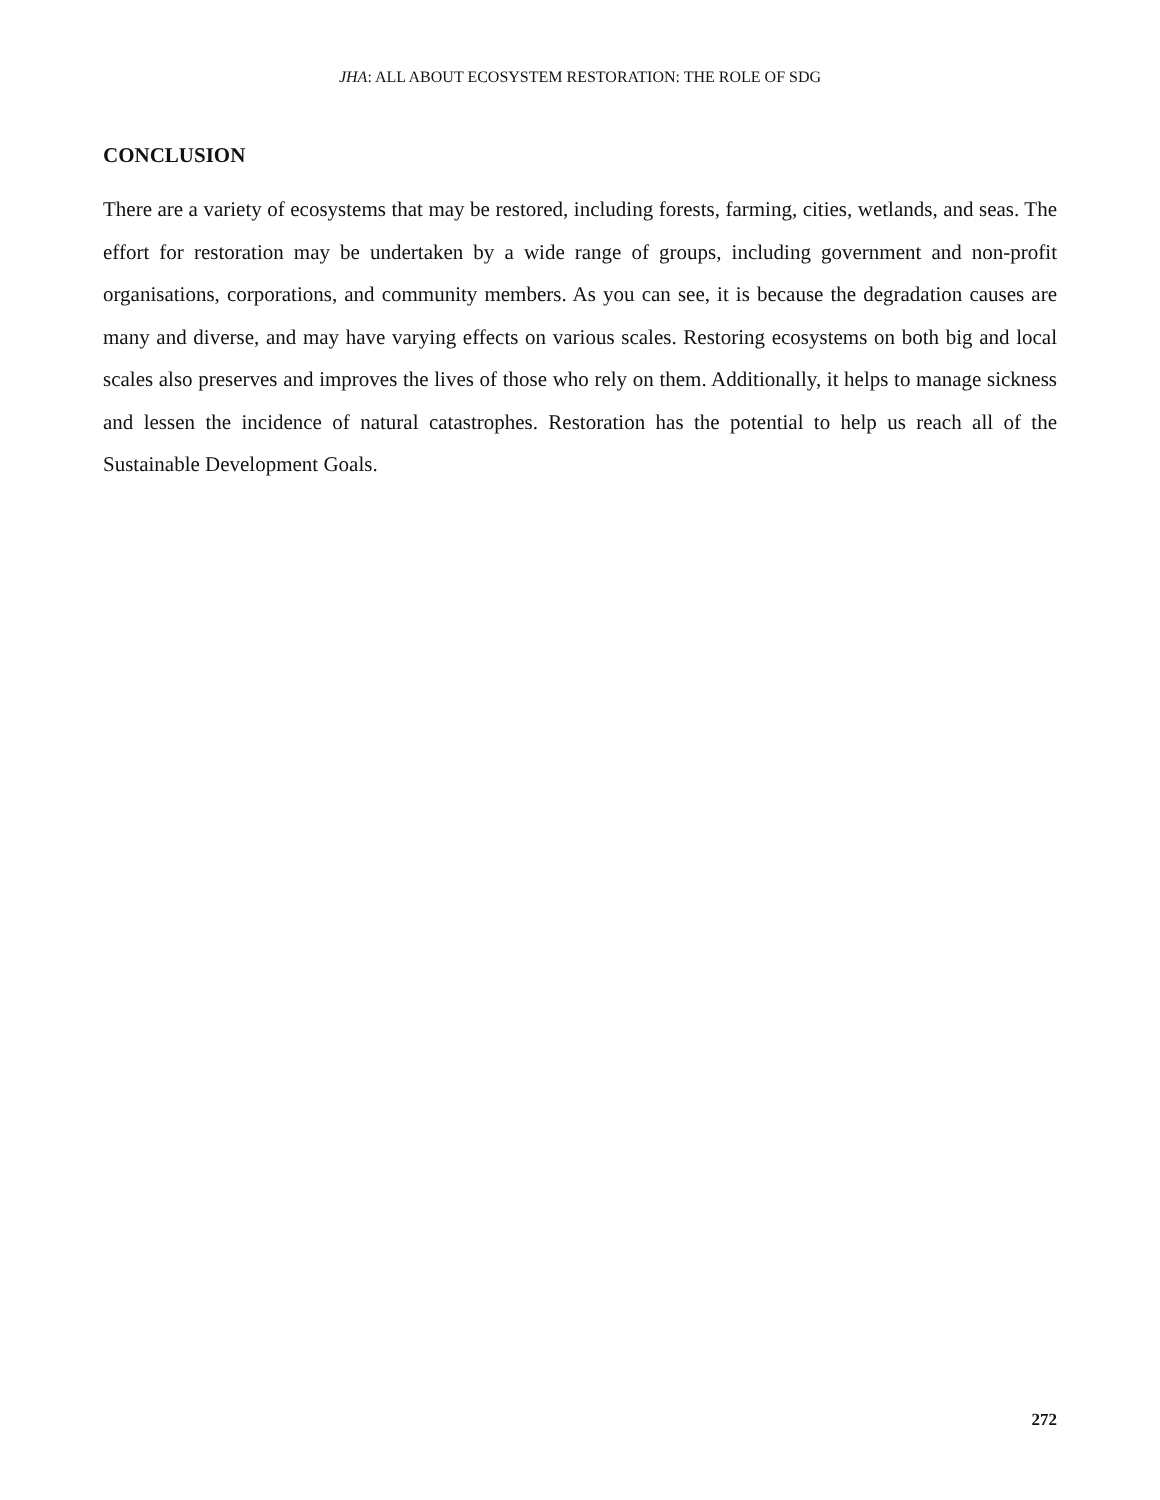JHA: ALL ABOUT ECOSYSTEM RESTORATION: THE ROLE OF SDG
CONCLUSION
There are a variety of ecosystems that may be restored, including forests, farming, cities, wetlands, and seas. The effort for restoration may be undertaken by a wide range of groups, including government and non-profit organisations, corporations, and community members. As you can see, it is because the degradation causes are many and diverse, and may have varying effects on various scales. Restoring ecosystems on both big and local scales also preserves and improves the lives of those who rely on them. Additionally, it helps to manage sickness and lessen the incidence of natural catastrophes. Restoration has the potential to help us reach all of the Sustainable Development Goals.
272